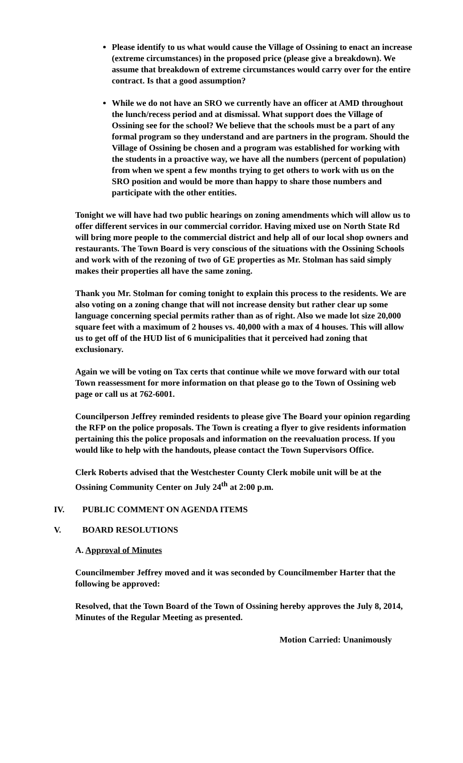Please identify to us what would cause the Village of Ossining to enact an increase (extreme circumstances) in the proposed price (please give a breakdown). We assume that breakdown of extreme circumstances would carry over for the entire contract. Is that a good assumption?
While we do not have an SRO we currently have an officer at AMD throughout the lunch/recess period and at dismissal. What support does the Village of Ossining see for the school? We believe that the schools must be a part of any formal program so they understand and are partners in the program. Should the Village of Ossining be chosen and a program was established for working with the students in a proactive way, we have all the numbers (percent of population) from when we spent a few months trying to get others to work with us on the SRO position and would be more than happy to share those numbers and participate with the other entities.
Tonight we will have had two public hearings on zoning amendments which will allow us to offer different services in our commercial corridor. Having mixed use on North State Rd will bring more people to the commercial district and help all of our local shop owners and restaurants. The Town Board is very conscious of the situations with the Ossining Schools and work with of the rezoning of two of GE properties as Mr. Stolman has said simply makes their properties all have the same zoning.
Thank you Mr. Stolman for coming tonight to explain this process to the residents. We are also voting on a zoning change that will not increase density but rather clear up some language concerning special permits rather than as of right. Also we made lot size 20,000 square feet with a maximum of 2 houses vs. 40,000 with a max of 4 houses. This will allow us to get off of the HUD list of 6 municipalities that it perceived had zoning that exclusionary.
Again we will be voting on Tax certs that continue while we move forward with our total Town reassessment for more information on that please go to the Town of Ossining web page or call us at 762-6001.
Councilperson Jeffrey reminded residents to please give The Board your opinion regarding the RFP on the police proposals. The Town is creating a flyer to give residents information pertaining this the police proposals and information on the reevaluation process. If you would like to help with the handouts, please contact the Town Supervisors Office.
Clerk Roberts advised that the Westchester County Clerk mobile unit will be at the Ossining Community Center on July 24<sup>th</sup> at 2:00 p.m.
IV. PUBLIC COMMENT ON AGENDA ITEMS
V. BOARD RESOLUTIONS
A. Approval of Minutes
Councilmember Jeffrey moved and it was seconded by Councilmember Harter that the following be approved:
Resolved, that the Town Board of the Town of Ossining hereby approves the July 8, 2014, Minutes of the Regular Meeting as presented.
Motion Carried: Unanimously